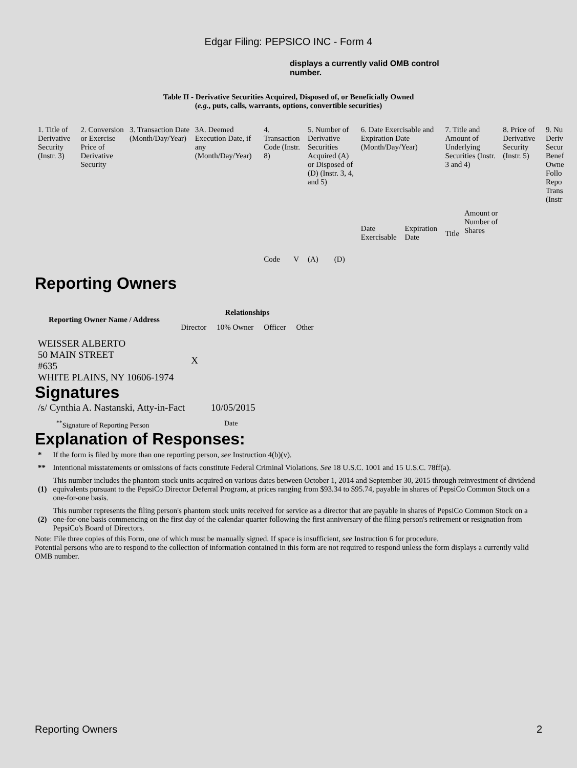Edgar Filing: PEPSICO INC - Form 4
displays a currently valid OMB control number.
Table II - Derivative Securities Acquired, Disposed of, or Beneficially Owned
(e.g., puts, calls, warrants, options, convertible securities)
| 1. Title of Derivative Security (Instr. 3) | 2. Conversion or Exercise Price of Derivative Security | 3. Transaction Date (Month/Day/Year) | 3A. Deemed Execution Date, if any (Month/Day/Year) | 4. Transaction Code (Instr. 8) | | 5. Number of Derivative Securities Acquired (A) or Disposed of (D) (Instr. 3, 4, and 5) | | 6. Date Exercisable and Expiration Date (Month/Day/Year) | | 7. Title and Amount of Underlying Securities (Instr. 3 and 4) | | 8. Price of Derivative Security (Instr. 5) | 9. Nu Deriv Secur Benef Owne Follo Repo Trans (Instr |
| | | | | Code | V | (A) | (D) | Date Exercisable | Expiration Date | Title | Amount or Number of Shares | | |
Reporting Owners
| Reporting Owner Name / Address | Relationships | | | |
| --- | --- | --- | --- | --- |
| | Director | 10% Owner | Officer | Other |
| WEISSER ALBERTO 50 MAIN STREET #635 WHITE PLAINS, NY 10606-1974 | X | | | |
Signatures
| /s/ Cynthia A. Nastanski, Atty-in-Fact | 10/05/2015 |
| <sup>**</sup> Signature of Reporting Person | Date |
Explanation of Responses:
| * | If the form is filed by more than one reporting person, see Instruction 4(b)(v). |
| ** | Intentional misstatements or omissions of facts constitute Federal Criminal Violations. See 18 U.S.C. 1001 and 15 U.S.C. 78ff(a). |
| (1) | This number includes the phantom stock units acquired on various dates between October 1, 2014 and September 30, 2015 through reinvestment of dividend equivalents pursuant to the PepsiCo Director Deferral Program, at prices ranging from $93.34 to $95.74, payable in shares of PepsiCo Common Stock on a one-for-one basis. |
| (2) | This number represents the filing person's phantom stock units received for service as a director that are payable in shares of PepsiCo Common Stock on a one-for-one basis commencing on the first day of the calendar quarter following the first anniversary of the filing person's retirement or resignation from PepsiCo's Board of Directors. |
Note: File three copies of this Form, one of which must be manually signed. If space is insufficient, see Instruction 6 for procedure.
Potential persons who are to respond to the collection of information contained in this form are not required to respond unless the form displays a currently valid OMB number.
Reporting Owners 2